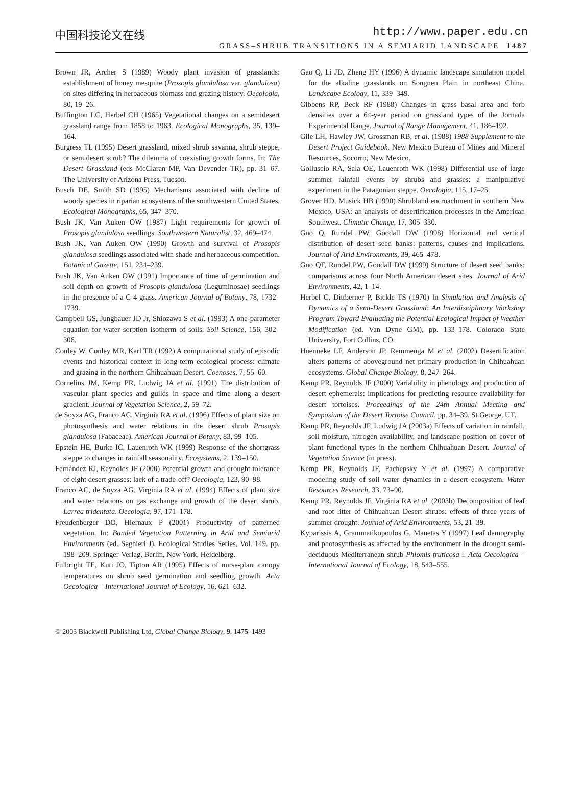中国科技论文在线 http://www.paper.edu.cn
GRASS–SHRUB TRANSITIONS IN A SEMIARID LANDSCAPE 1487
Brown JR, Archer S (1989) Woody plant invasion of grasslands: establishment of honey mesquite (Prosopis glandulosa var. glandulosa) on sites differing in herbaceous biomass and grazing history. Oecologia, 80, 19–26.
Buffington LC, Herbel CH (1965) Vegetational changes on a semidesert grassland range from 1858 to 1963. Ecological Monographs, 35, 139–164.
Burgress TL (1995) Desert grassland, mixed shrub savanna, shrub steppe, or semidesert scrub? The dilemma of coexisting growth forms. In: The Desert Grassland (eds McClaran MP, Van Devender TR), pp. 31–67. The University of Arizona Press, Tucson.
Busch DE, Smith SD (1995) Mechanisms associated with decline of woody species in riparian ecosystems of the southwestern United States. Ecological Monographs, 65, 347–370.
Bush JK, Van Auken OW (1987) Light requirements for growth of Prosopis glandulosa seedlings. Southwestern Naturalist, 32, 469–474.
Bush JK, Van Auken OW (1990) Growth and survival of Prosopis glandulosa seedlings associated with shade and herbaceous competition. Botanical Gazette, 151, 234–239.
Bush JK, Van Auken OW (1991) Importance of time of germination and soil depth on growth of Prosopis glandulosa (Leguminosae) seedlings in the presence of a C-4 grass. American Journal of Botany, 78, 1732–1739.
Campbell GS, Jungbauer JD Jr, Shiozawa S et al. (1993) A one-parameter equation for water sorption isotherm of soils. Soil Science, 156, 302–306.
Conley W, Conley MR, Karl TR (1992) A computational study of episodic events and historical context in long-term ecological process: climate and grazing in the northern Chihuahuan Desert. Coenoses, 7, 55–60.
Cornelius JM, Kemp PR, Ludwig JA et al. (1991) The distribution of vascular plant species and guilds in space and time along a desert gradient. Journal of Vegetation Science, 2, 59–72.
de Soyza AG, Franco AC, Virginia RA et al. (1996) Effects of plant size on photosynthesis and water relations in the desert shrub Prosopis glandulosa (Fabaceae). American Journal of Botany, 83, 99–105.
Epstein HE, Burke IC, Lauenroth WK (1999) Response of the shortgrass steppe to changes in rainfall seasonality. Ecosystems, 2, 139–150.
Fernández RJ, Reynolds JF (2000) Potential growth and drought tolerance of eight desert grasses: lack of a trade-off? Oecologia, 123, 90–98.
Franco AC, de Soyza AG, Virginia RA et al. (1994) Effects of plant size and water relations on gas exchange and growth of the desert shrub, Larrea tridentata. Oecologia, 97, 171–178.
Freudenberger DO, Hiernaux P (2001) Productivity of patterned vegetation. In: Banded Vegetation Patterning in Arid and Semiarid Environments (ed. Seghieri J), Ecological Studies Series, Vol. 149. pp. 198–209. Springer-Verlag, Berlin, New York, Heidelberg.
Fulbright TE, Kuti JO, Tipton AR (1995) Effects of nurse-plant canopy temperatures on shrub seed germination and seedling growth. Acta Oecologica – International Journal of Ecology, 16, 621–632.
Gao Q, Li JD, Zheng HY (1996) A dynamic landscape simulation model for the alkaline grasslands on Songnen Plain in northeast China. Landscape Ecology, 11, 339–349.
Gibbens RP, Beck RF (1988) Changes in grass basal area and forb densities over a 64-year period on grassland types of the Jornada Experimental Range. Journal of Range Management, 41, 186–192.
Gile LH, Hawley JW, Grossman RB, et al. (1988) 1988 Supplement to the Desert Project Guidebook. New Mexico Bureau of Mines and Mineral Resources, Socorro, New Mexico.
Golluscio RA, Sala OE, Lauenroth WK (1998) Differential use of large summer rainfall events by shrubs and grasses: a manipulative experiment in the Patagonian steppe. Oecologia, 115, 17–25.
Grover HD, Musick HB (1990) Shrubland encroachment in southern New Mexico, USA: an analysis of desertification processes in the American Southwest. Climatic Change, 17, 305–330.
Guo Q, Rundel PW, Goodall DW (1998) Horizontal and vertical distribution of desert seed banks: patterns, causes and implications. Journal of Arid Environments, 39, 465–478.
Guo QF, Rundel PW, Goodall DW (1999) Structure of desert seed banks: comparisons across four North American desert sites. Journal of Arid Environments, 42, 1–14.
Herbel C, Dittberner P, Bickle TS (1970) In Simulation and Analysis of Dynamics of a Semi-Desert Grassland: An Interdisciplinary Workshop Program Toward Evaluating the Potential Ecological Impact of Weather Modification (ed. Van Dyne GM), pp. 133–178. Colorado State University, Fort Collins, CO.
Huenneke LF, Anderson JP, Remmenga M et al. (2002) Desertification alters patterns of aboveground net primary production in Chihuahuan ecosystems. Global Change Biology, 8, 247–264.
Kemp PR, Reynolds JF (2000) Variability in phenology and production of desert ephemerals: implications for predicting resource availability for desert tortoises. Proceedings of the 24th Annual Meeting and Symposium of the Desert Tortoise Council, pp. 34–39. St George, UT.
Kemp PR, Reynolds JF, Ludwig JA (2003a) Effects of variation in rainfall, soil moisture, nitrogen availability, and landscape position on cover of plant functional types in the northern Chihuahuan Desert. Journal of Vegetation Science (in press).
Kemp PR, Reynolds JF, Pachepsky Y et al. (1997) A comparative modeling study of soil water dynamics in a desert ecosystem. Water Resources Research, 33, 73–90.
Kemp PR, Reynolds JF, Virginia RA et al. (2003b) Decomposition of leaf and root litter of Chihuahuan Desert shrubs: effects of three years of summer drought. Journal of Arid Environments, 53, 21–39.
Kyparissis A, Grammatikopoulos G, Manetas Y (1997) Leaf demography and photosynthesis as affected by the environment in the drought semi-deciduous Mediterranean shrub Phlomis fruticosa l. Acta Oecologica – International Journal of Ecology, 18, 543–555.
© 2003 Blackwell Publishing Ltd, Global Change Biology, 9, 1475–1493